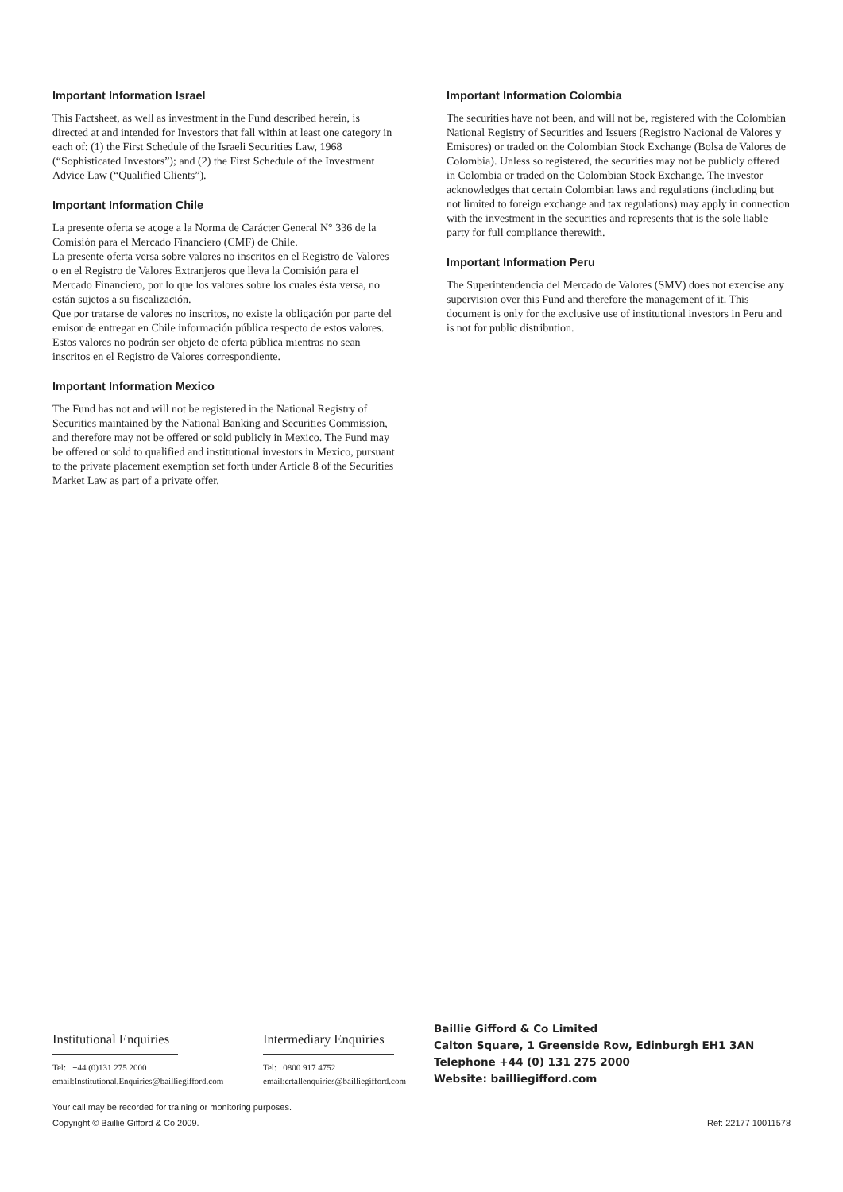Important Information Israel
This Factsheet, as well as investment in the Fund described herein, is directed at and intended for Investors that fall within at least one category in each of: (1) the First Schedule of the Israeli Securities Law, 1968 (“Sophisticated Investors”); and (2) the First Schedule of the Investment Advice Law (“Qualified Clients”).
Important Information Chile
La presente oferta se acoge a la Norma de Carácter General N° 336 de la Comisión para el Mercado Financiero (CMF) de Chile.
La presente oferta versa sobre valores no inscritos en el Registro de Valores o en el Registro de Valores Extranjeros que lleva la Comisión para el Mercado Financiero, por lo que los valores sobre los cuales ésta versa, no están sujetos a su fiscalización.
Que por tratarse de valores no inscritos, no existe la obligación por parte del emisor de entregar en Chile información pública respecto de estos valores. Estos valores no podrán ser objeto de oferta pública mientras no sean inscritos en el Registro de Valores correspondiente.
Important Information Mexico
The Fund has not and will not be registered in the National Registry of Securities maintained by the National Banking and Securities Commission, and therefore may not be offered or sold publicly in Mexico. The Fund may be offered or sold to qualified and institutional investors in Mexico, pursuant to the private placement exemption set forth under Article 8 of the Securities Market Law as part of a private offer.
Important Information Colombia
The securities have not been, and will not be, registered with the Colombian National Registry of Securities and Issuers (Registro Nacional de Valores y Emisores) or traded on the Colombian Stock Exchange (Bolsa de Valores de Colombia). Unless so registered, the securities may not be publicly offered in Colombia or traded on the Colombian Stock Exchange. The investor acknowledges that certain Colombian laws and regulations (including but not limited to foreign exchange and tax regulations) may apply in connection with the investment in the securities and represents that is the sole liable party for full compliance therewith.
Important Information Peru
The Superintendencia del Mercado de Valores (SMV) does not exercise any supervision over this Fund and therefore the management of it. This document is only for the exclusive use of institutional investors in Peru and is not for public distribution.
Institutional Enquiries
Tel: +44 (0)131 275 2000
email:Institutional.Enquiries@bailliegifford.com
Intermediary Enquiries
Tel: 0800 917 4752
email:crtallenquiries@bailliegifford.com
Baillie Gifford & Co Limited
Calton Square, 1 Greenside Row, Edinburgh EH1 3AN
Telephone +44 (0) 131 275 2000
Website: bailliegifford.com
Your call may be recorded for training or monitoring purposes.
Copyright © Baillie Gifford & Co 2009. Ref: 22177 10011578